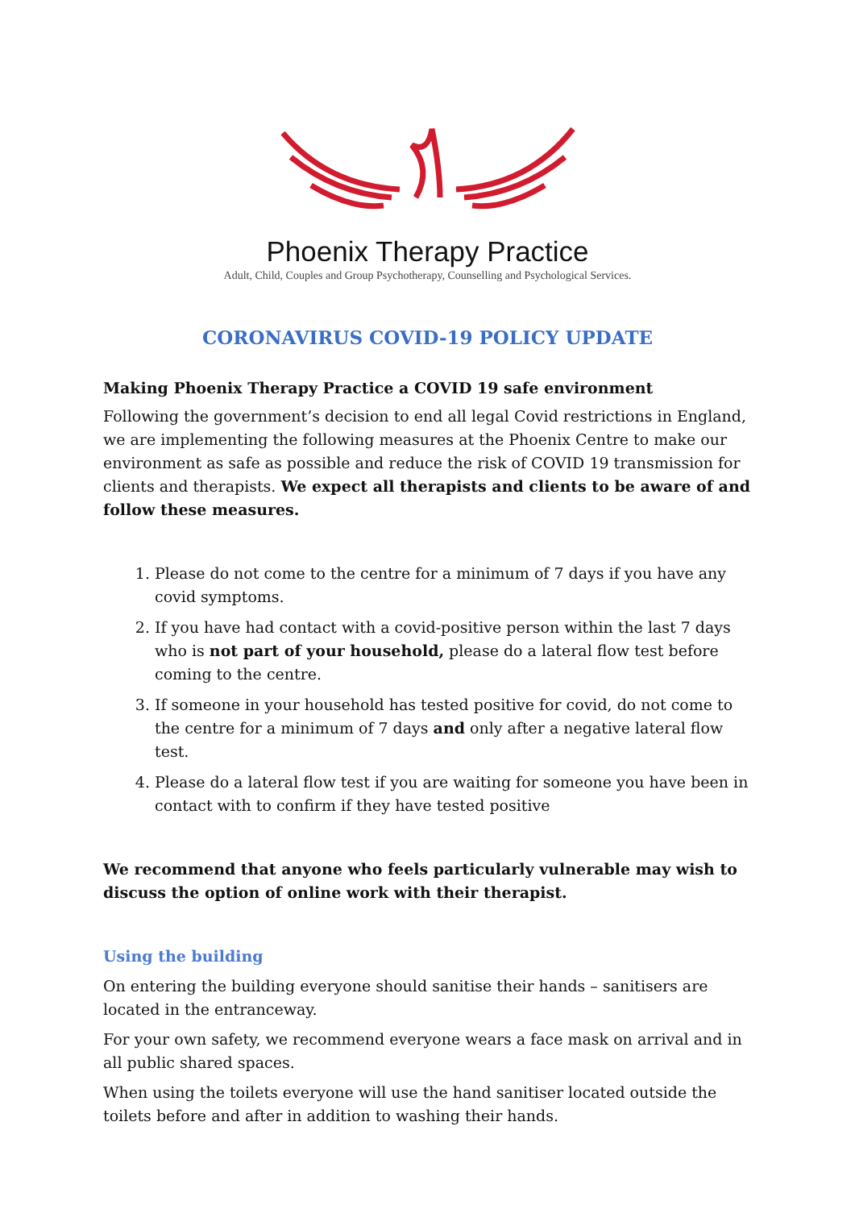Phoenix Therapy Practice
Adult, Child, Couples and Group Psychotherapy, Counselling and Psychological Services.
CORONAVIRUS COVID-19 POLICY UPDATE
Making Phoenix Therapy Practice a COVID 19 safe environment
Following the government’s decision to end all legal Covid restrictions in England, we are implementing the following measures at the Phoenix Centre to make our environment as safe as possible and reduce the risk of COVID 19 transmission for clients and therapists. We expect all therapists and clients to be aware of and follow these measures.
1. Please do not come to the centre for a minimum of 7 days if you have any covid symptoms.
2. If you have had contact with a covid-positive person within the last 7 days who is not part of your household, please do a lateral flow test before coming to the centre.
3. If someone in your household has tested positive for covid, do not come to the centre for a minimum of 7 days and only after a negative lateral flow test.
4. Please do a lateral flow test if you are waiting for someone you have been in contact with to confirm if they have tested positive
We recommend that anyone who feels particularly vulnerable may wish to discuss the option of online work with their therapist.
Using the building
On entering the building everyone should sanitise their hands – sanitisers are located in the entranceway.
For your own safety, we recommend everyone wears a face mask on arrival and in all public shared spaces.
When using the toilets everyone will use the hand sanitiser located outside the toilets before and after in addition to washing their hands.